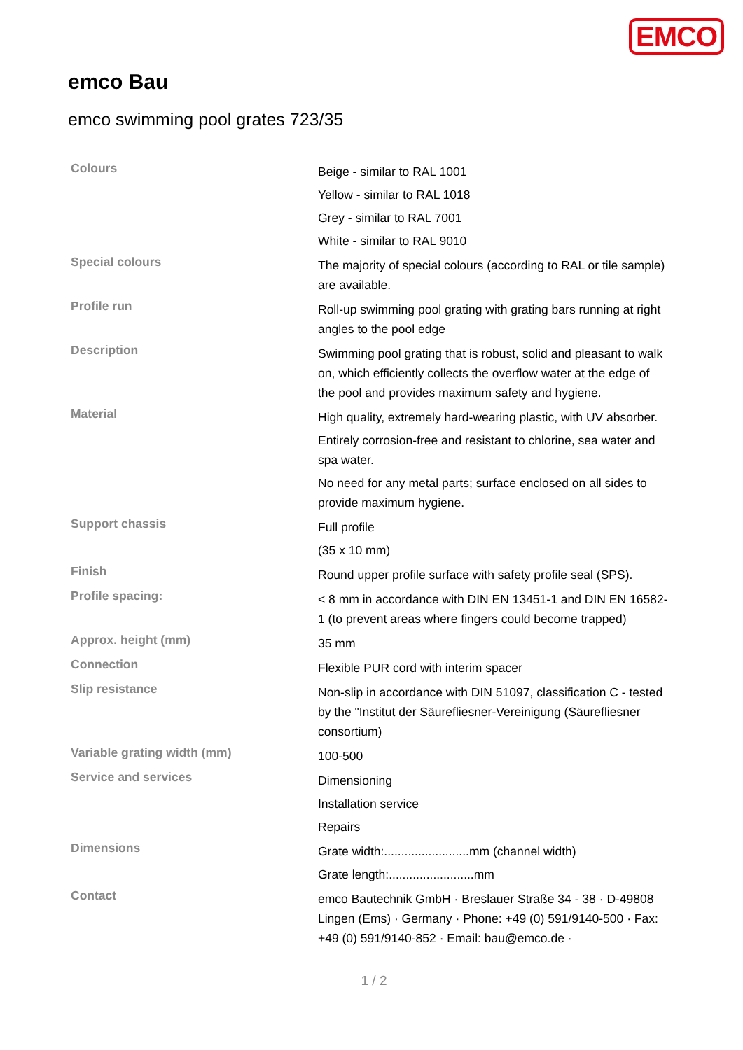EMCO
emco Bau
emco swimming pool grates 723/35
| Colours | Beige - similar to RAL 1001 Yellow - similar to RAL 1018 Grey - similar to RAL 7001 White - similar to RAL 9010 |
| Special colours | The majority of special colours (according to RAL or tile sample) are available. |
| Profile run | Roll-up swimming pool grating with grating bars running at right angles to the pool edge |
| Description | Swimming pool grating that is robust, solid and pleasant to walk on, which efficiently collects the overflow water at the edge of the pool and provides maximum safety and hygiene. |
| Material | High quality, extremely hard-wearing plastic, with UV absorber. Entirely corrosion-free and resistant to chlorine, sea water and spa water. No need for any metal parts; surface enclosed on all sides to provide maximum hygiene. |
| Support chassis | Full profile (35 x 10 mm) |
| Finish | Round upper profile surface with safety profile seal (SPS). |
| Profile spacing: | < 8 mm in accordance with DIN EN 13451-1 and DIN EN 16582-1 (to prevent areas where fingers could become trapped) |
| Approx. height (mm) | 35 mm |
| Connection | Flexible PUR cord with interim spacer |
| Slip resistance | Non-slip in accordance with DIN 51097, classification C - tested by the "Institut der Säurefliesner-Vereinigung (Säurefliesner consortium) |
| Variable grating width (mm) | 100-500 |
| Service and services | Dimensioning Installation service Repairs |
| Dimensions | Grate width:.........................mm (channel width) Grate length:.........................mm |
| Contact | emco Bautechnik GmbH · Breslauer Straße 34 - 38 · D-49808 Lingen (Ems) · Germany · Phone: +49 (0) 591/9140-500 · Fax: +49 (0) 591/9140-852 · Email: bau@emco.de · |
1 / 2